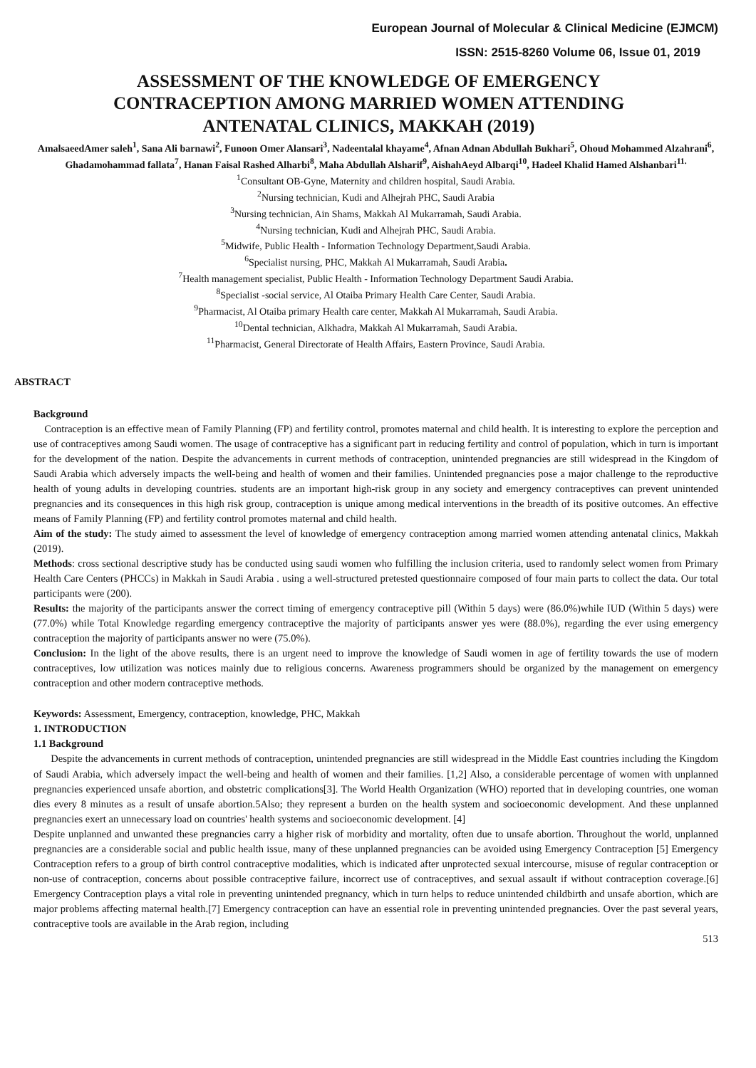European Journal of Molecular & Clinical Medicine (EJMCM)
ISSN: 2515-8260 Volume 06, Issue 01, 2019
ASSESSMENT OF THE KNOWLEDGE OF EMERGENCY CONTRACEPTION AMONG MARRIED WOMEN ATTENDING ANTENATAL CLINICS, MAKKAH (2019)
AmalsaeedAmer saleh<sup>1</sup>, Sana Ali barnawi<sup>2</sup>, Funoon Omer Alansari<sup>3</sup>, Nadeentalal khayame<sup>4</sup>, Afnan Adnan Abdullah Bukhari<sup>5</sup>, Ohoud Mohammed Alzahrani<sup>6</sup>, Ghadamohammad fallata<sup>7</sup>, Hanan Faisal Rashed Alharbi<sup>8</sup>, Maha Abdullah Alsharif<sup>9</sup>, AishahAeyd Albarqi<sup>10</sup>, Hadeel Khalid Hamed Alshanbari<sup>11.</sup>
<sup>1</sup> Consultant OB-Gyne, Maternity and children hospital, Saudi Arabia.
<sup>2</sup> Nursing technician, Kudi and Alhejrah PHC, Saudi Arabia
<sup>3</sup> Nursing technician, Ain Shams, Makkah Al Mukarramah, Saudi Arabia.
<sup>4</sup> Nursing technician, Kudi and Alhejrah PHC, Saudi Arabia.
<sup>5</sup> Midwife, Public Health - Information Technology Department,Saudi Arabia.
<sup>6</sup> Specialist nursing, PHC, Makkah Al Mukarramah, Saudi Arabia.
<sup>7</sup> Health management specialist, Public Health - Information Technology Department Saudi Arabia.
<sup>8</sup> Specialist -social service, Al Otaiba Primary Health Care Center, Saudi Arabia.
<sup>9</sup> Pharmacist, Al Otaiba primary Health care center, Makkah Al Mukarramah, Saudi Arabia.
<sup>10</sup> Dental technician, Alkhadra, Makkah Al Mukarramah, Saudi Arabia.
<sup>11</sup> Pharmacist, General Directorate of Health Affairs, Eastern Province, Saudi Arabia.
ABSTRACT
Background
Contraception is an effective mean of Family Planning (FP) and fertility control, promotes maternal and child health. It is interesting to explore the perception and use of contraceptives among Saudi women. The usage of contraceptive has a significant part in reducing fertility and control of population, which in turn is important for the development of the nation. Despite the advancements in current methods of contraception, unintended pregnancies are still widespread in the Kingdom of Saudi Arabia which adversely impacts the well-being and health of women and their families. Unintended pregnancies pose a major challenge to the reproductive health of young adults in developing countries. students are an important high-risk group in any society and emergency contraceptives can prevent unintended pregnancies and its consequences in this high risk group, contraception is unique among medical interventions in the breadth of its positive outcomes. An effective means of Family Planning (FP) and fertility control promotes maternal and child health.
Aim of the study: The study aimed to assessment the level of knowledge of emergency contraception among married women attending antenatal clinics, Makkah (2019).
Methods: cross sectional descriptive study has be conducted using saudi women who fulfilling the inclusion criteria, used to randomly select women from Primary Health Care Centers (PHCCs) in Makkah in Saudi Arabia . using a well-structured pretested questionnaire composed of four main parts to collect the data. Our total participants were (200).
Results: the majority of the participants answer the correct timing of emergency contraceptive pill (Within 5 days) were (86.0%)while IUD (Within 5 days) were (77.0%) while Total Knowledge regarding emergency contraceptive the majority of participants answer yes were (88.0%), regarding the ever using emergency contraception the majority of participants answer no were (75.0%).
Conclusion: In the light of the above results, there is an urgent need to improve the knowledge of Saudi women in age of fertility towards the use of modern contraceptives, low utilization was notices mainly due to religious concerns. Awareness programmers should be organized by the management on emergency contraception and other modern contraceptive methods.
Keywords: Assessment, Emergency, contraception, knowledge, PHC, Makkah
1. INTRODUCTION
1.1 Background
Despite the advancements in current methods of contraception, unintended pregnancies are still widespread in the Middle East countries including the Kingdom of Saudi Arabia, which adversely impact the well-being and health of women and their families. [1,2] Also, a considerable percentage of women with unplanned pregnancies experienced unsafe abortion, and obstetric complications[3]. The World Health Organization (WHO) reported that in developing countries, one woman dies every 8 minutes as a result of unsafe abortion.5Also; they represent a burden on the health system and socioeconomic development. And these unplanned pregnancies exert an unnecessary load on countries' health systems and socioeconomic development. [4]
Despite unplanned and unwanted these pregnancies carry a higher risk of morbidity and mortality, often due to unsafe abortion. Throughout the world, unplanned pregnancies are a considerable social and public health issue, many of these unplanned pregnancies can be avoided using Emergency Contraception [5] Emergency Contraception refers to a group of birth control contraceptive modalities, which is indicated after unprotected sexual intercourse, misuse of regular contraception or non-use of contraception, concerns about possible contraceptive failure, incorrect use of contraceptives, and sexual assault if without contraception coverage.[6] Emergency Contraception plays a vital role in preventing unintended pregnancy, which in turn helps to reduce unintended childbirth and unsafe abortion, which are major problems affecting maternal health.[7] Emergency contraception can have an essential role in preventing unintended pregnancies. Over the past several years, contraceptive tools are available in the Arab region, including
513